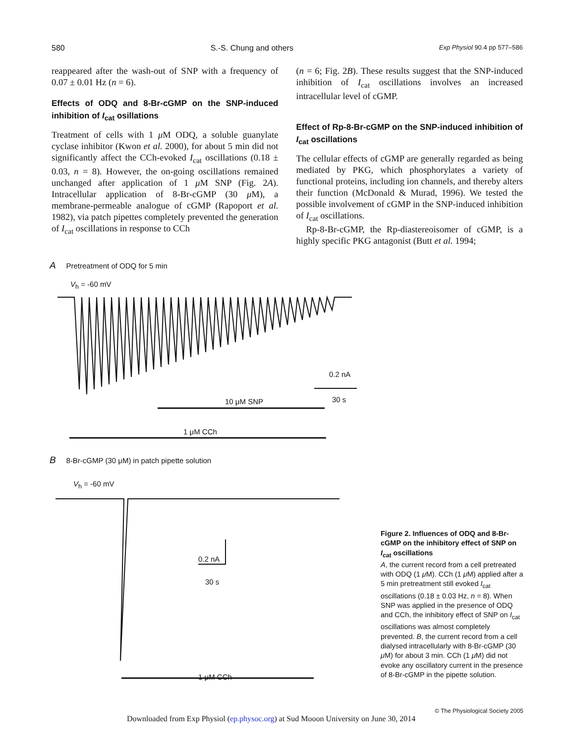580 S.-S. Chung and others Exp Physiol 90.4 pp 577–586
reappeared after the wash-out of SNP with a frequency of 0.07 ± 0.01 Hz (n = 6).
Effects of ODQ and 8-Br-cGMP on the SNP-induced inhibition of I<sub>cat</sub> osillations
Treatment of cells with 1 μ M ODQ, a soluble guanylate cyclase inhibitor (Kwon et al. 2000), for about 5 min did not significantly affect the CCh-evoked I<sub>cat</sub> oscillations (0.18 ± 0.03, n = 8). However, the on-going oscillations remained unchanged after application of 1 μ M SNP (Fig. 2A). Intracellular application of 8-Br-cGMP (30 μ M), a membrane-permeable analogue of cGMP (Rapoport et al. 1982), via patch pipettes completely prevented the generation of I<sub>cat</sub> oscillations in response to CCh
(n = 6; Fig. 2B). These results suggest that the SNP-induced inhibition of I<sub>cat</sub> oscillations involves an increased intracellular level of cGMP.
Effect of Rp-8-Br-cGMP on the SNP-induced inhibition of I<sub>cat</sub> oscillations
The cellular effects of cGMP are generally regarded as being mediated by PKG, which phosphorylates a variety of functional proteins, including ion channels, and thereby alters their function (McDonald & Murad, 1996). We tested the possible involvement of cGMP in the SNP-induced inhibition of I<sub>cat</sub> oscillations.
Rp-8-Br-cGMP, the Rp-diastereoisomer of cGMP, is a highly specific PKG antagonist (Butt et al. 1994;
A Pretreatment of ODQ for 5 min
V<sub>h</sub> = -60 mV
0.2 nA
30 s
10 μM SNP
1 μM CCh
B 8-Br-cGMP (30 μM) in patch pipette solution
V<sub>h</sub> = -60 mV
0.2 nA
30 s
1 μM CCh
Figure 2. Influences of ODQ and 8-Br-cGMP on the inhibitory effect of SNP on I<sub>cat</sub> oscillations
A, the current record from a cell pretreated with ODQ (1 μ M). CCh (1 μ M) applied after a 5 min pretreatment still evoked I<sub>cat</sub> oscillations (0.18 ± 0.03 Hz, n = 8). When SNP was applied in the presence of ODQ and CCh, the inhibitory effect of SNP on I<sub>cat</sub> oscillations was almost completely prevented. B, the current record from a cell dialysed intracellularly with 8-Br-cGMP (30 μ M) for about 3 min. CCh (1 μ M) did not evoke any oscillatory current in the presence of 8-Br-cGMP in the pipette solution.
© The Physiological Society 2005
Downloaded from Exp Physiol (ep.physoc.org) at Sud Mooon University on June 30, 2014